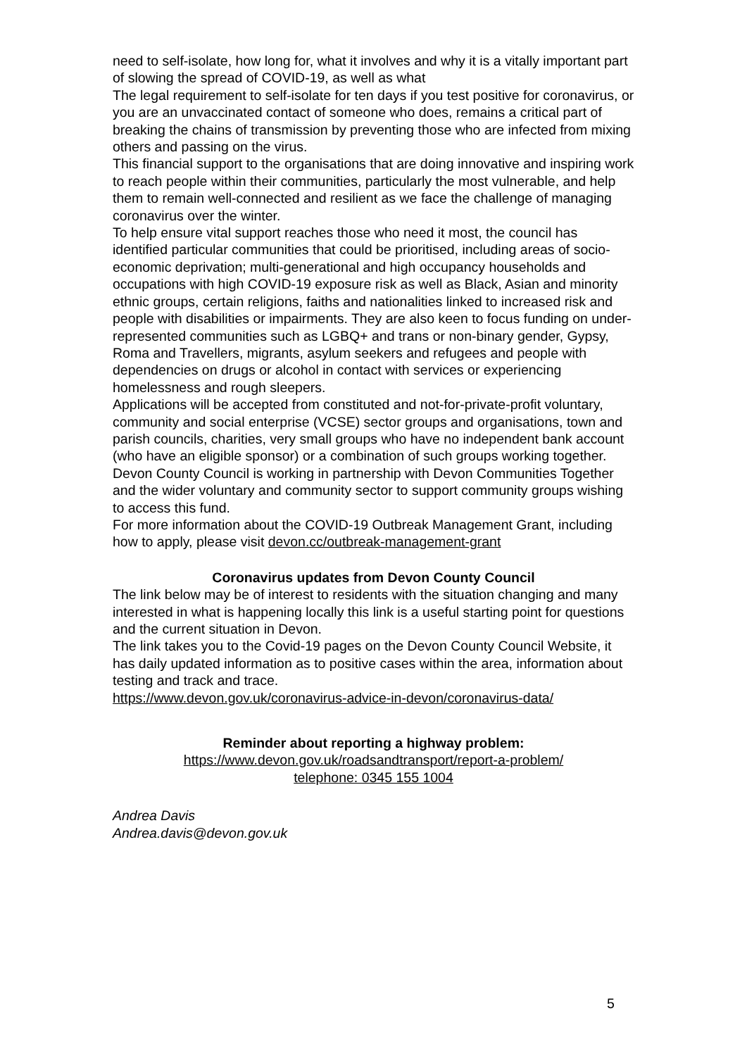need to self-isolate, how long for, what it involves and why it is a vitally important part of slowing the spread of COVID-19, as well as what
The legal requirement to self-isolate for ten days if you test positive for coronavirus, or you are an unvaccinated contact of someone who does, remains a critical part of breaking the chains of transmission by preventing those who are infected from mixing others and passing on the virus.
This financial support to the organisations that are doing innovative and inspiring work to reach people within their communities, particularly the most vulnerable, and help them to remain well-connected and resilient as we face the challenge of managing coronavirus over the winter.
To help ensure vital support reaches those who need it most, the council has identified particular communities that could be prioritised, including areas of socio-economic deprivation; multi-generational and high occupancy households and occupations with high COVID-19 exposure risk as well as Black, Asian and minority ethnic groups, certain religions, faiths and nationalities linked to increased risk and people with disabilities or impairments. They are also keen to focus funding on under-represented communities such as LGBQ+ and trans or non-binary gender, Gypsy, Roma and Travellers, migrants, asylum seekers and refugees and people with dependencies on drugs or alcohol in contact with services or experiencing homelessness and rough sleepers.
Applications will be accepted from constituted and not-for-private-profit voluntary, community and social enterprise (VCSE) sector groups and organisations, town and parish councils, charities, very small groups who have no independent bank account (who have an eligible sponsor) or a combination of such groups working together. Devon County Council is working in partnership with Devon Communities Together and the wider voluntary and community sector to support community groups wishing to access this fund.
For more information about the COVID-19 Outbreak Management Grant, including how to apply, please visit devon.cc/outbreak-management-grant
Coronavirus updates from Devon County Council
The link below may be of interest to residents with the situation changing and many interested in what is happening locally this link is a useful starting point for questions and the current situation in Devon.
The link takes you to the Covid-19 pages on the Devon County Council Website, it has daily updated information as to positive cases within the area, information about testing and track and trace.
https://www.devon.gov.uk/coronavirus-advice-in-devon/coronavirus-data/
Reminder about reporting a highway problem:
https://www.devon.gov.uk/roadsandtransport/report-a-problem/
telephone: 0345 155 1004
Andrea Davis
Andrea.davis@devon.gov.uk
5